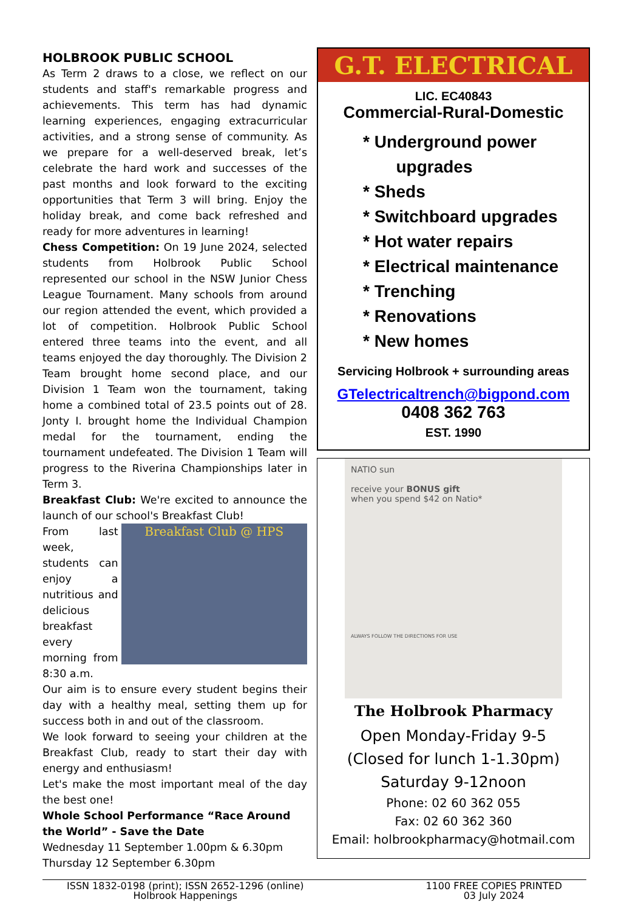HOLBROOK PUBLIC SCHOOL
As Term 2 draws to a close, we reflect on our students and staff's remarkable progress and achievements. This term has had dynamic learning experiences, engaging extracurricular activities, and a strong sense of community. As we prepare for a well-deserved break, let’s celebrate the hard work and successes of the past months and look forward to the exciting opportunities that Term 3 will bring. Enjoy the holiday break, and come back refreshed and ready for more adventures in learning!
Chess Competition: On 19 June 2024, selected students from Holbrook Public School represented our school in the NSW Junior Chess League Tournament. Many schools from around our region attended the event, which provided a lot of competition. Holbrook Public School entered three teams into the event, and all teams enjoyed the day thoroughly. The Division 2 Team brought home second place, and our Division 1 Team won the tournament, taking home a combined total of 23.5 points out of 28. Jonty I. brought home the Individual Champion medal for the tournament, ending the tournament undefeated. The Division 1 Team will progress to the Riverina Championships later in Term 3.
Breakfast Club: We're excited to announce the launch of our school's Breakfast Club!
From last week, students can enjoy a nutritious and delicious breakfast every morning from 8:30 a.m.
Breakfast Club @ HPS
Our aim is to ensure every student begins their day with a healthy meal, setting them up for success both in and out of the classroom.
We look forward to seeing your children at the Breakfast Club, ready to start their day with energy and enthusiasm!
Let's make the most important meal of the day the best one!
Whole School Performance “Race Around the World” - Save the Date
Wednesday 11 September 1.00pm & 6.30pm
Thursday 12 September 6.30pm
G.T. ELECTRICAL
LIC. EC40843
Commercial-Rural-Domestic
* Underground power
upgrades
* Sheds
* Switchboard upgrades
* Hot water repairs
* Electrical maintenance
* Trenching
* Renovations
* New homes
Servicing Holbrook + surrounding areas
GTelectricaltrench@bigpond.com
0408 362 763
EST. 1990
NATIO sun
receive your BONUS gift
when you spend $42 on Natio*
ALWAYS FOLLOW THE DIRECTIONS FOR USE
The Holbrook Pharmacy
Open Monday-Friday 9-5
(Closed for lunch 1-1.30pm)
Saturday 9-12noon
Phone: 02 60 362 055
Fax: 02 60 362 360
Email: holbrookpharmacy@hotmail.com
ISSN 1832-0198 (print); ISSN 2652-1296 (online)
Holbrook Happenings
1100 FREE COPIES PRINTED
03 July 2024